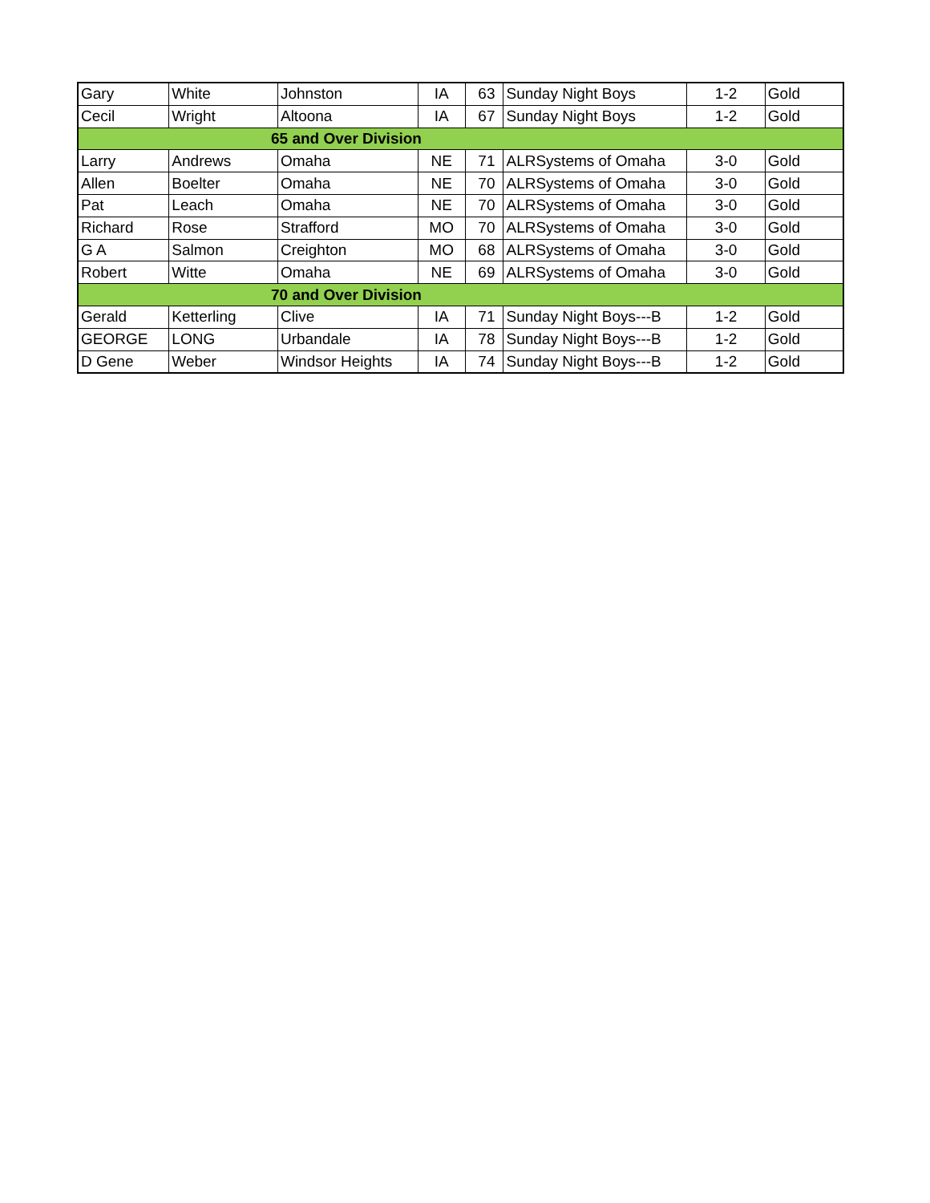| Gary | White | Johnston | IA | 63 | Sunday Night Boys | 1-2 | Gold |
| Cecil | Wright | Altoona | IA | 67 | Sunday Night Boys | 1-2 | Gold |
| 65 and Over Division | | | | | | | |
| Larry | Andrews | Omaha | NE | 71 | ALRSystems of Omaha | 3-0 | Gold |
| Allen | Boelter | Omaha | NE | 70 | ALRSystems of Omaha | 3-0 | Gold |
| Pat | Leach | Omaha | NE | 70 | ALRSystems of Omaha | 3-0 | Gold |
| Richard | Rose | Strafford | MO | 70 | ALRSystems of Omaha | 3-0 | Gold |
| G A | Salmon | Creighton | MO | 68 | ALRSystems of Omaha | 3-0 | Gold |
| Robert | Witte | Omaha | NE | 69 | ALRSystems of Omaha | 3-0 | Gold |
| 70 and Over Division | | | | | | | |
| Gerald | Ketterling | Clive | IA | 71 | Sunday Night Boys---B | 1-2 | Gold |
| GEORGE | LONG | Urbandale | IA | 78 | Sunday Night Boys---B | 1-2 | Gold |
| D Gene | Weber | Windsor Heights | IA | 74 | Sunday Night Boys---B | 1-2 | Gold |